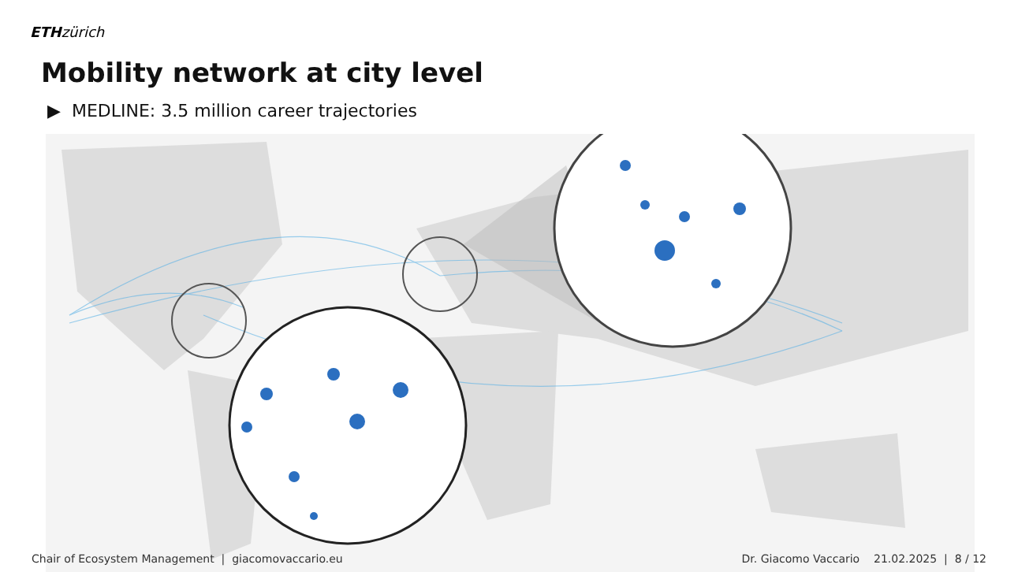ETH zürich
Mobility network at city level
▶ MEDLINE: 3.5 million career trajectories
Chair of Ecosystem Management | giacomovaccario.eu Dr. Giacomo Vaccario 21.02.2025 | 8 / 12